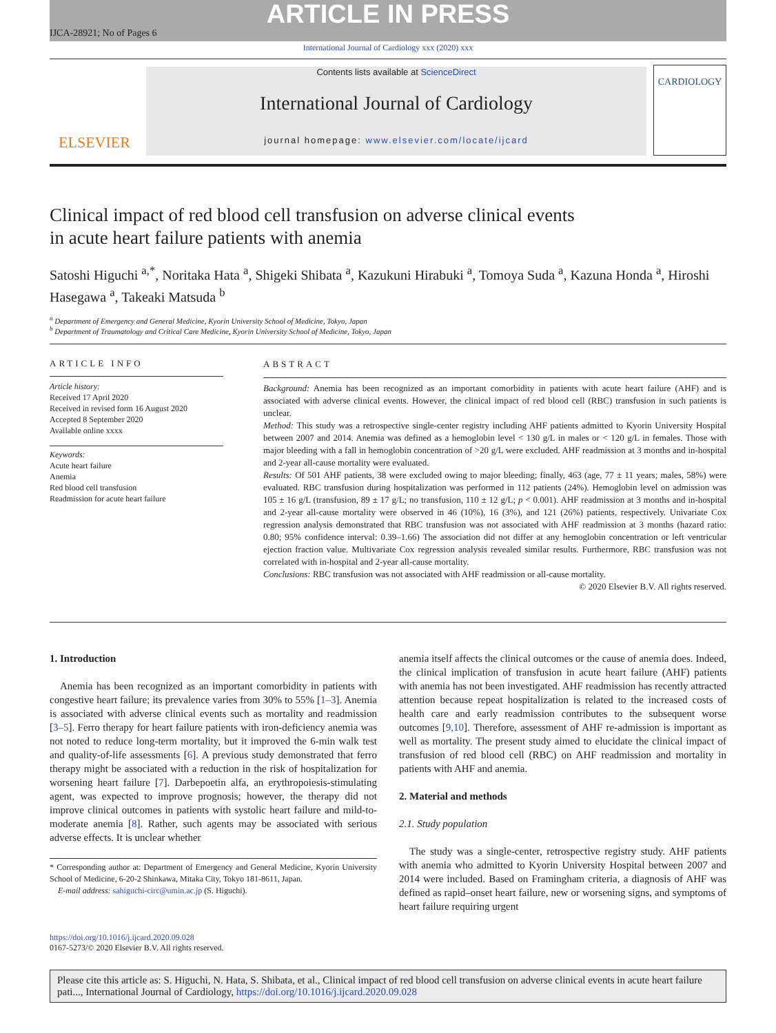ARTICLE IN PRESS
IJCA-28921; No of Pages 6
International Journal of Cardiology xxx (2020) xxx
ELSEVIER
Contents lists available at ScienceDirect
International Journal of Cardiology
journal homepage: www.elsevier.com/locate/ijcard
CARDIOLOGY
Clinical impact of red blood cell transfusion on adverse clinical events
in acute heart failure patients with anemia
Satoshi Higuchi <sup>a,*</sup>, Noritaka Hata <sup>a</sup>, Shigeki Shibata <sup>a</sup>, Kazukuni Hirabuki <sup>a</sup>, Tomoya Suda <sup>a</sup>, Kazuna Honda <sup>a</sup>, Hiroshi Hasegawa <sup>a</sup>, Takeaki Matsuda <sup>b</sup>
<sup>a</sup> Department of Emergency and General Medicine, Kyorin University School of Medicine, Tokyo, Japan
<sup>b</sup> Department of Traumatology and Critical Care Medicine, Kyorin University School of Medicine, Tokyo, Japan
ARTICLE INFO
Article history:
Received 17 April 2020
Received in revised form 16 August 2020
Accepted 8 September 2020
Available online xxxx
Keywords:
Acute heart failure
Anemia
Red blood cell transfusion
Readmission for acute heart failure
ABSTRACT
Background: Anemia has been recognized as an important comorbidity in patients with acute heart failure (AHF) and is associated with adverse clinical events. However, the clinical impact of red blood cell (RBC) transfusion in such patients is unclear.
Method: This study was a retrospective single-center registry including AHF patients admitted to Kyorin University Hospital between 2007 and 2014. Anemia was defined as a hemoglobin level < 130 g/L in males or < 120 g/L in females. Those with major bleeding with a fall in hemoglobin concentration of >20 g/L were excluded. AHF readmission at 3 months and in-hospital and 2-year all-cause mortality were evaluated.
Results: Of 501 AHF patients, 38 were excluded owing to major bleeding; finally, 463 (age, 77 ± 11 years; males, 58%) were evaluated. RBC transfusion during hospitalization was performed in 112 patients (24%). Hemoglobin level on admission was 105 ± 16 g/L (transfusion, 89 ± 17 g/L; no transfusion, 110 ± 12 g/L; p < 0.001). AHF readmission at 3 months and in-hospital and 2-year all-cause mortality were observed in 46 (10%), 16 (3%), and 121 (26%) patients, respectively. Univariate Cox regression analysis demonstrated that RBC transfusion was not associated with AHF readmission at 3 months (hazard ratio: 0.80; 95% confidence interval: 0.39–1.66) The association did not differ at any hemoglobin concentration or left ventricular ejection fraction value. Multivariate Cox regression analysis revealed similar results. Furthermore, RBC transfusion was not correlated with in-hospital and 2-year all-cause mortality.
Conclusions: RBC transfusion was not associated with AHF readmission or all-cause mortality.
© 2020 Elsevier B.V. All rights reserved.
1. Introduction
 Anemia has been recognized as an important comorbidity in patients with congestive heart failure; its prevalence varies from 30% to 55% [1–3]. Anemia is associated with adverse clinical events such as mortality and readmission [3–5]. Ferro therapy for heart failure patients with iron-deficiency anemia was not noted to reduce long-term mortality, but it improved the 6-min walk test and quality-of-life assessments [6]. A previous study demonstrated that ferro therapy might be associated with a reduction in the risk of hospitalization for worsening heart failure [7]. Darbepoetin alfa, an erythropoiesis-stimulating agent, was expected to improve prognosis; however, the therapy did not improve clinical outcomes in patients with systolic heart failure and mild-to-moderate anemia [8]. Rather, such agents may be associated with serious adverse effects. It is unclear whether
* Corresponding author at: Department of Emergency and General Medicine, Kyorin University School of Medicine, 6-20-2 Shinkawa, Mitaka City, Tokyo 181-8611, Japan.
 E-mail address: sahiguchi-circ@umin.ac.jp (S. Higuchi).
anemia itself affects the clinical outcomes or the cause of anemia does. Indeed, the clinical implication of transfusion in acute heart failure (AHF) patients with anemia has not been investigated. AHF readmission has recently attracted attention because repeat hospitalization is related to the increased costs of health care and early readmission contributes to the subsequent worse outcomes [9,10]. Therefore, assessment of AHF re-admission is important as well as mortality. The present study aimed to elucidate the clinical impact of transfusion of red blood cell (RBC) on AHF readmission and mortality in patients with AHF and anemia.
2. Material and methods
2.1. Study population
 The study was a single-center, retrospective registry study. AHF patients with anemia who admitted to Kyorin University Hospital between 2007 and 2014 were included. Based on Framingham criteria, a diagnosis of AHF was defined as rapid–onset heart failure, new or worsening signs, and symptoms of heart failure requiring urgent
https://doi.org/10.1016/j.ijcard.2020.09.028
0167-5273/© 2020 Elsevier B.V. All rights reserved.
Please cite this article as: S. Higuchi, N. Hata, S. Shibata, et al., Clinical impact of red blood cell transfusion on adverse clinical events in acute heart failure pati..., International Journal of Cardiology, https://doi.org/10.1016/j.ijcard.2020.09.028